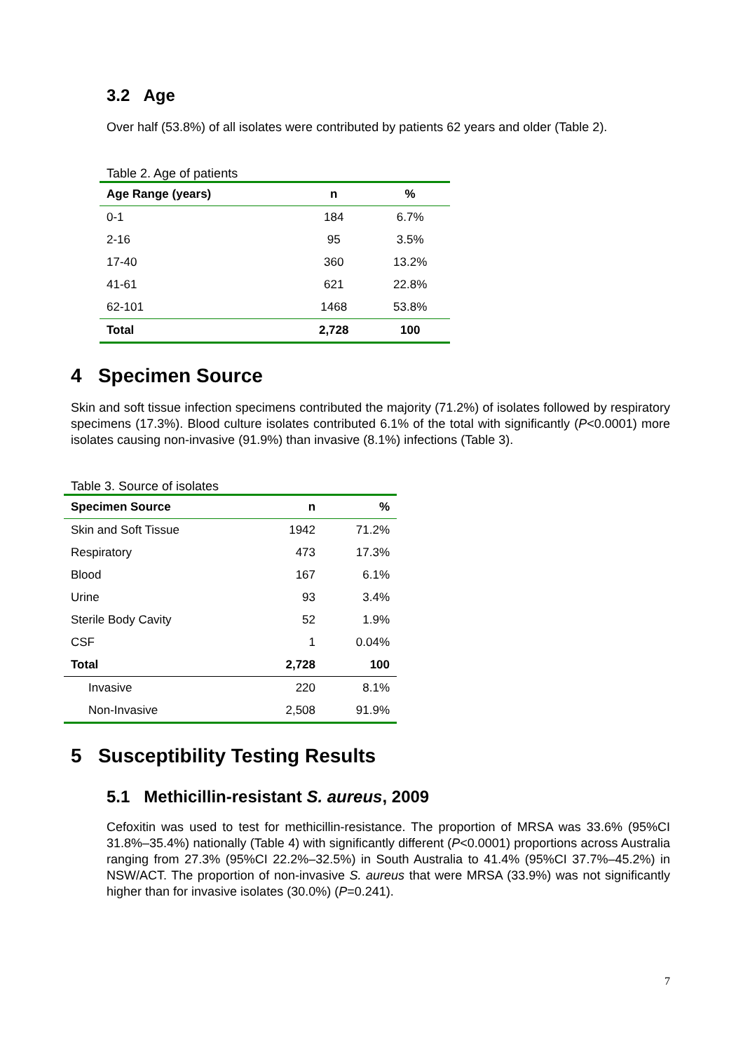3.2 Age
Over half (53.8%) of all isolates were contributed by patients 62 years and older (Table 2).
Table 2. Age of patients
| Age Range (years) | n | % |
| --- | --- | --- |
| 0-1 | 184 | 6.7% |
| 2-16 | 95 | 3.5% |
| 17-40 | 360 | 13.2% |
| 41-61 | 621 | 22.8% |
| 62-101 | 1468 | 53.8% |
| Total | 2,728 | 100 |
4 Specimen Source
Skin and soft tissue infection specimens contributed the majority (71.2%) of isolates followed by respiratory specimens (17.3%). Blood culture isolates contributed 6.1% of the total with significantly (P<0.0001) more isolates causing non-invasive (91.9%) than invasive (8.1%) infections (Table 3).
Table 3. Source of isolates
| Specimen Source | n | % |
| --- | --- | --- |
| Skin and Soft Tissue | 1942 | 71.2% |
| Respiratory | 473 | 17.3% |
| Blood | 167 | 6.1% |
| Urine | 93 | 3.4% |
| Sterile Body Cavity | 52 | 1.9% |
| CSF | 1 | 0.04% |
| Total | 2,728 | 100 |
| Invasive | 220 | 8.1% |
| Non-Invasive | 2,508 | 91.9% |
5 Susceptibility Testing Results
5.1 Methicillin-resistant S. aureus, 2009
Cefoxitin was used to test for methicillin-resistance. The proportion of MRSA was 33.6% (95%CI 31.8%–35.4%) nationally (Table 4) with significantly different (P<0.0001) proportions across Australia ranging from 27.3% (95%CI 22.2%–32.5%) in South Australia to 41.4% (95%CI 37.7%–45.2%) in NSW/ACT. The proportion of non-invasive S. aureus that were MRSA (33.9%) was not significantly higher than for invasive isolates (30.0%) (P=0.241).
7